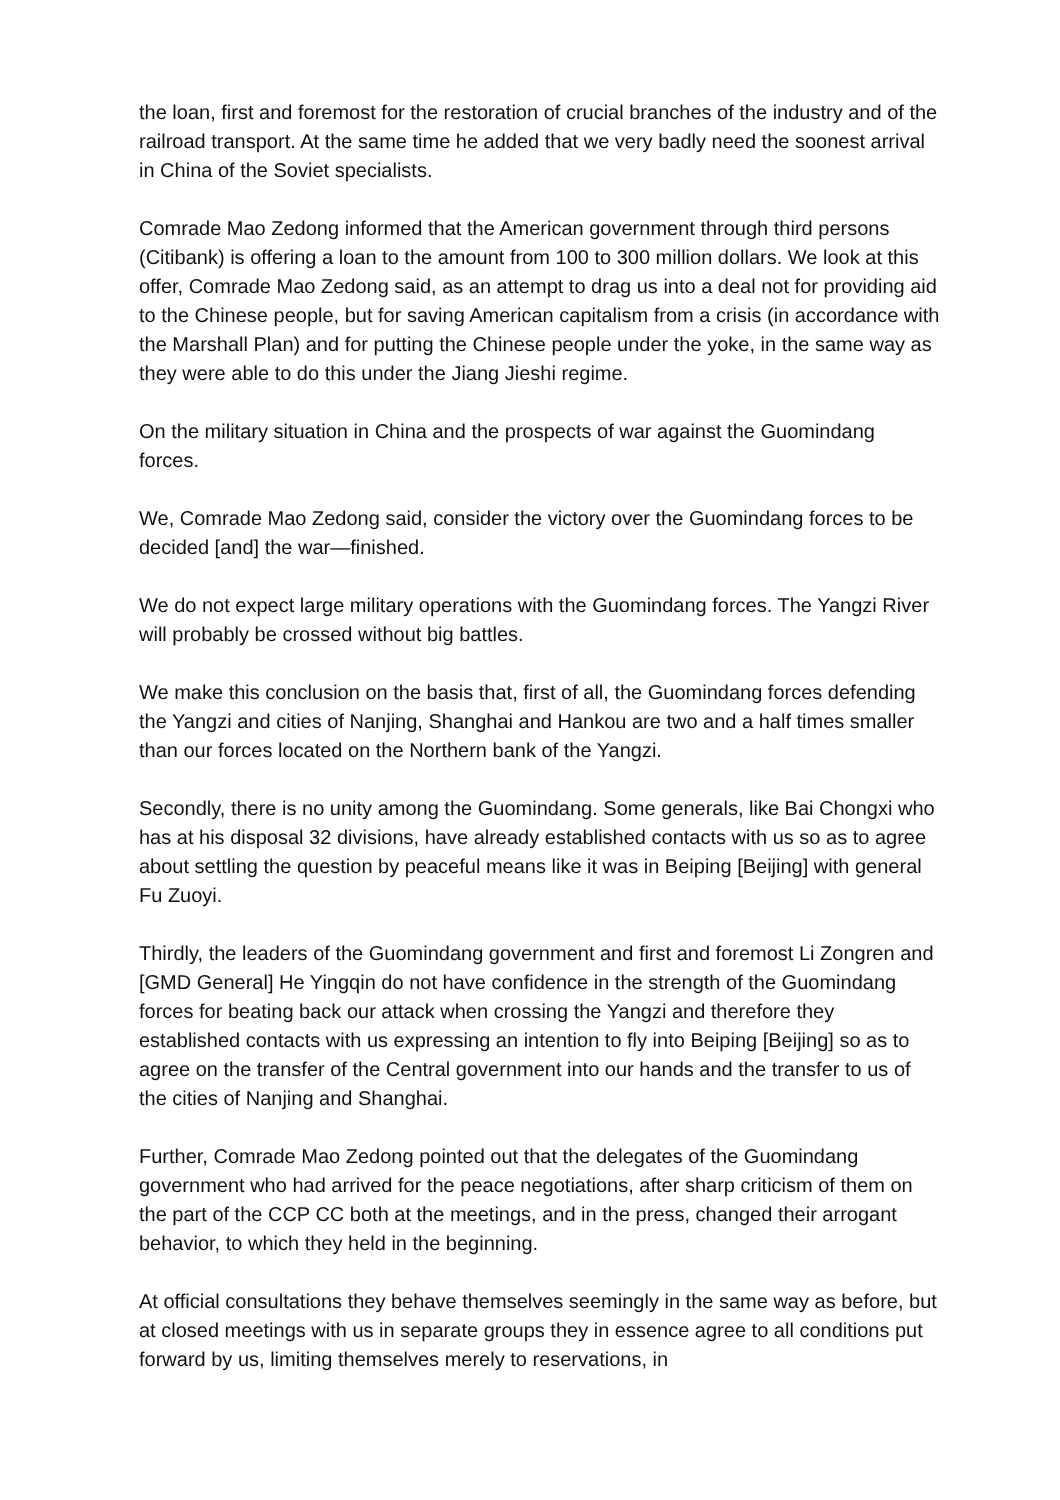the loan, first and foremost for the restoration of crucial branches of the industry and of the railroad transport. At the same time he added that we very badly need the soonest arrival in China of the Soviet specialists.
Comrade Mao Zedong informed that the American government through third persons (Citibank) is offering a loan to the amount from 100 to 300 million dollars. We look at this offer, Comrade Mao Zedong said, as an attempt to drag us into a deal not for providing aid to the Chinese people, but for saving American capitalism from a crisis (in accordance with the Marshall Plan) and for putting the Chinese people under the yoke, in the same way as they were able to do this under the Jiang Jieshi regime.
On the military situation in China and the prospects of war against the Guomindang forces.
We, Comrade Mao Zedong said, consider the victory over the Guomindang forces to be decided [and] the war—finished.
We do not expect large military operations with the Guomindang forces. The Yangzi River will probably be crossed without big battles.
We make this conclusion on the basis that, first of all, the Guomindang forces defending the Yangzi and cities of Nanjing, Shanghai and Hankou are two and a half times smaller than our forces located on the Northern bank of the Yangzi.
Secondly, there is no unity among the Guomindang. Some generals, like Bai Chongxi who has at his disposal 32 divisions, have already established contacts with us so as to agree about settling the question by peaceful means like it was in Beiping [Beijing] with general Fu Zuoyi.
Thirdly, the leaders of the Guomindang government and first and foremost Li Zongren and [GMD General] He Yingqin do not have confidence in the strength of the Guomindang forces for beating back our attack when crossing the Yangzi and therefore they established contacts with us expressing an intention to fly into Beiping [Beijing] so as to agree on the transfer of the Central government into our hands and the transfer to us of the cities of Nanjing and Shanghai.
Further, Comrade Mao Zedong pointed out that the delegates of the Guomindang government who had arrived for the peace negotiations, after sharp criticism of them on the part of the CCP CC both at the meetings, and in the press, changed their arrogant behavior, to which they held in the beginning.
At official consultations they behave themselves seemingly in the same way as before, but at closed meetings with us in separate groups they in essence agree to all conditions put forward by us, limiting themselves merely to reservations, in